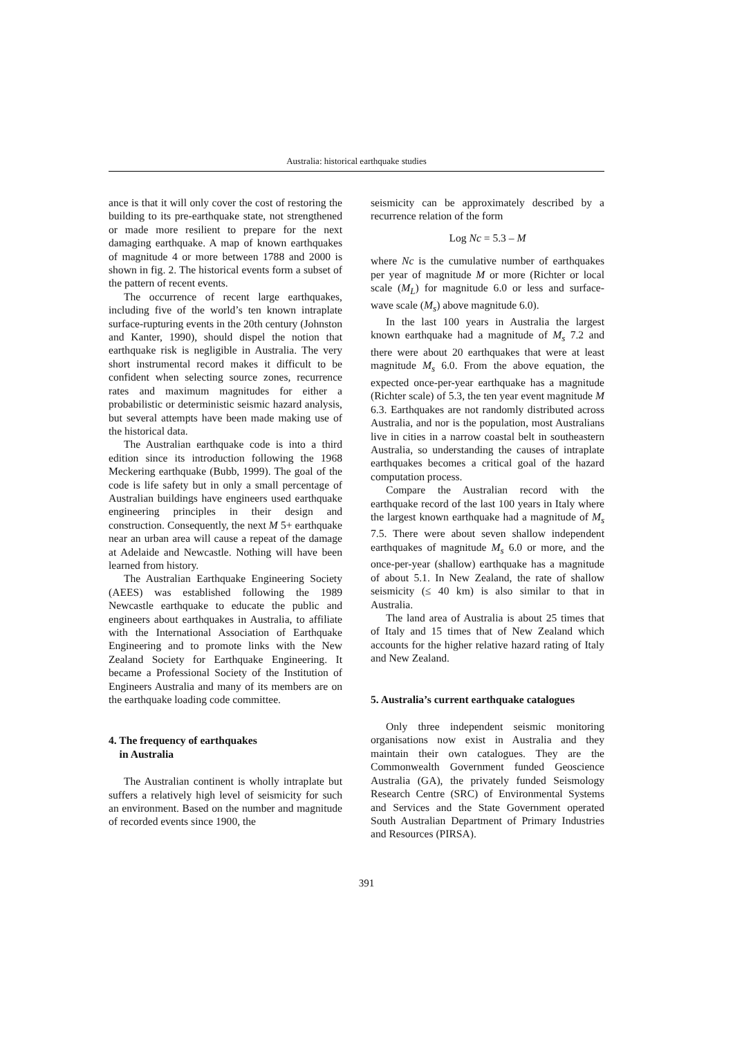Australia: historical earthquake studies
ance is that it will only cover the cost of restoring the building to its pre-earthquake state, not strengthened or made more resilient to prepare for the next damaging earthquake. A map of known earthquakes of magnitude 4 or more between 1788 and 2000 is shown in fig. 2. The historical events form a subset of the pattern of recent events.
The occurrence of recent large earthquakes, including five of the world’s ten known intraplate surface-rupturing events in the 20th century (Johnston and Kanter, 1990), should dispel the notion that earthquake risk is negligible in Australia. The very short instrumental record makes it difficult to be confident when selecting source zones, recurrence rates and maximum magnitudes for either a probabilistic or deterministic seismic hazard analysis, but several attempts have been made making use of the historical data.
The Australian earthquake code is into a third edition since its introduction following the 1968 Meckering earthquake (Bubb, 1999). The goal of the code is life safety but in only a small percentage of Australian buildings have engineers used earthquake engineering principles in their design and construction. Consequently, the next M 5+ earthquake near an urban area will cause a repeat of the damage at Adelaide and Newcastle. Nothing will have been learned from history.
The Australian Earthquake Engineering Society (AEES) was established following the 1989 Newcastle earthquake to educate the public and engineers about earthquakes in Australia, to affiliate with the International Association of Earthquake Engineering and to promote links with the New Zealand Society for Earthquake Engineering. It became a Professional Society of the Institution of Engineers Australia and many of its members are on the earthquake loading code committee.
4. The frequency of earthquakes
in Australia
The Australian continent is wholly intraplate but suffers a relatively high level of seismicity for such an environment. Based on the number and magnitude of recorded events since 1900, the
seismicity can be approximately described by a recurrence relation of the form
Log Nc = 5.3 – M
where Nc is the cumulative number of earthquakes per year of magnitude M or more (Richter or local scale (M<sub>L</sub>) for magnitude 6.0 or less and surface-wave scale (M<sub>s</sub>) above magnitude 6.0).
In the last 100 years in Australia the largest known earthquake had a magnitude of M<sub>s</sub> 7.2 and there were about 20 earthquakes that were at least magnitude M<sub>s</sub> 6.0. From the above equation, the expected once-per-year earthquake has a magnitude (Richter scale) of 5.3, the ten year event magnitude M 6.3. Earthquakes are not randomly distributed across Australia, and nor is the population, most Australians live in cities in a narrow coastal belt in southeastern Australia, so understanding the causes of intraplate earthquakes becomes a critical goal of the hazard computation process.
Compare the Australian record with the earthquake record of the last 100 years in Italy where the largest known earthquake had a magnitude of M<sub>s</sub> 7.5. There were about seven shallow independent earthquakes of magnitude M<sub>s</sub> 6.0 or more, and the once-per-year (shallow) earthquake has a magnitude of about 5.1. In New Zealand, the rate of shallow seismicity (≤ 40 km) is also similar to that in Australia.
The land area of Australia is about 25 times that of Italy and 15 times that of New Zealand which accounts for the higher relative hazard rating of Italy and New Zealand.
5. Australia’s current earthquake catalogues
Only three independent seismic monitoring organisations now exist in Australia and they maintain their own catalogues. They are the Commonwealth Government funded Geoscience Australia (GA), the privately funded Seismology Research Centre (SRC) of Environmental Systems and Services and the State Government operated South Australian Department of Primary Industries and Resources (PIRSA).
391